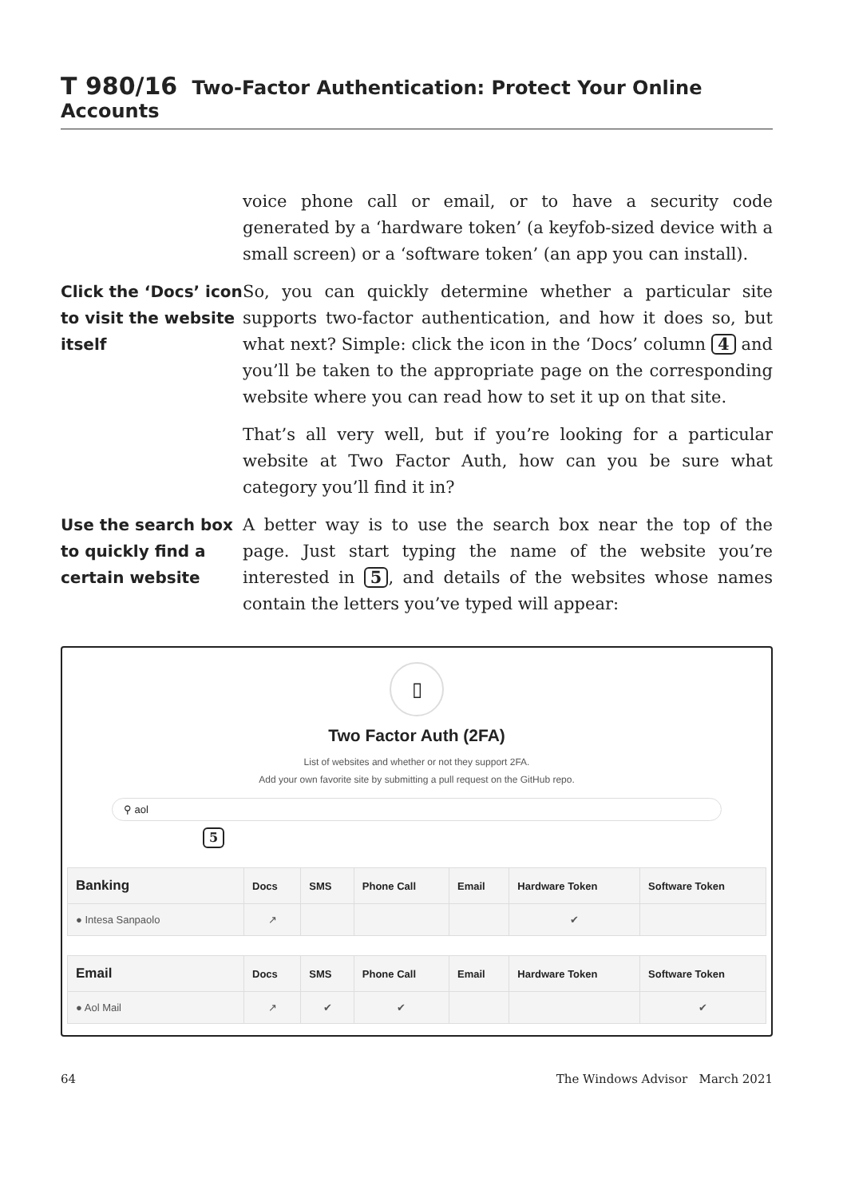T 980/16 Two-Factor Authentication: Protect Your Online Accounts
voice phone call or email, or to have a security code generated by a ‘hardware token’ (a keyfob-sized device with a small screen) or a ‘software token’ (an app you can install).
Click the ‘Docs’ icon to visit the website itself
So, you can quickly determine whether a particular site supports two-factor authentication, and how it does so, but what next? Simple: click the icon in the ‘Docs’ column 4 and you’ll be taken to the appropriate page on the co­rresponding website where you can read how to set it up on that site.
That’s all very well, but if you’re looking for a particular website at Two Factor Auth, how can you be sure what category you’ll find it in?
Use the search box to quickly find a certain website
A better way is to use the search box near the top of the page. Just start typing the name of the website you’re interested in 5, and details of the websites whose names contain the letters you’ve typed will appear:
▯
Two Factor Auth (2FA)
List of websites and whether or not they support 2FA.
Add your own favorite site by submitting a pull request on the GitHub repo.
⚲ aol
5
| Banking | Docs | SMS | Phone Call | Email | Hardware Token | Software Token |
| --- | --- | --- | --- | --- | --- | --- |
| ● Intesa Sanpaolo | ↗ | | | | ✔ | |
| Email | Docs | SMS | Phone Call | Email | Hardware Token | Software Token |
| --- | --- | --- | --- | --- | --- | --- |
| ● Aol Mail | ↗ | ✔ | ✔ | | | ✔ |
64 The Windows Advisor March 2021